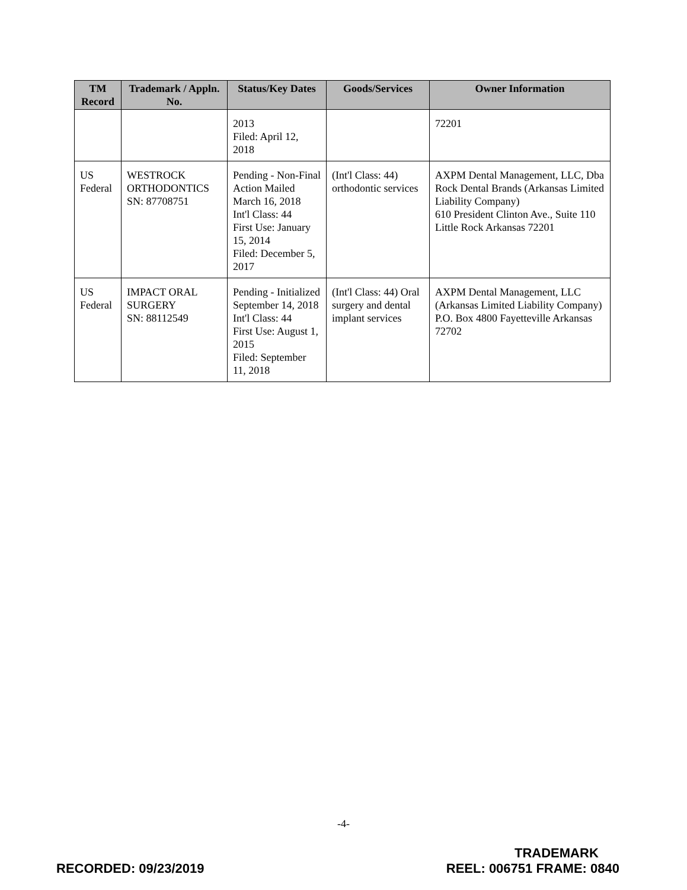| TM Record | Trademark / Appln. No. | Status/Key Dates | Goods/Services | Owner Information |
| --- | --- | --- | --- | --- |
| | | 2013 Filed: April 12, 2018 | | 72201 |
| US Federal | WESTROCK ORTHODONTICS SN: 87708751 | Pending - Non-Final Action Mailed March 16, 2018 Int'l Class: 44 First Use: January 15, 2014 Filed: December 5, 2017 | (Int'l Class: 44) orthodontic services | AXPM Dental Management, LLC, Dba Rock Dental Brands (Arkansas Limited Liability Company) 610 President Clinton Ave., Suite 110 Little Rock Arkansas 72201 |
| US Federal | IMPACT ORAL SURGERY SN: 88112549 | Pending - Initialized September 14, 2018 Int'l Class: 44 First Use: August 1, 2015 Filed: September 11, 2018 | (Int'l Class: 44) Oral surgery and dental implant services | AXPM Dental Management, LLC (Arkansas Limited Liability Company) P.O. Box 4800 Fayetteville Arkansas 72702 |
-4-
RECORDED: 09/23/2019
TRADEMARK
REEL: 006751 FRAME: 0840